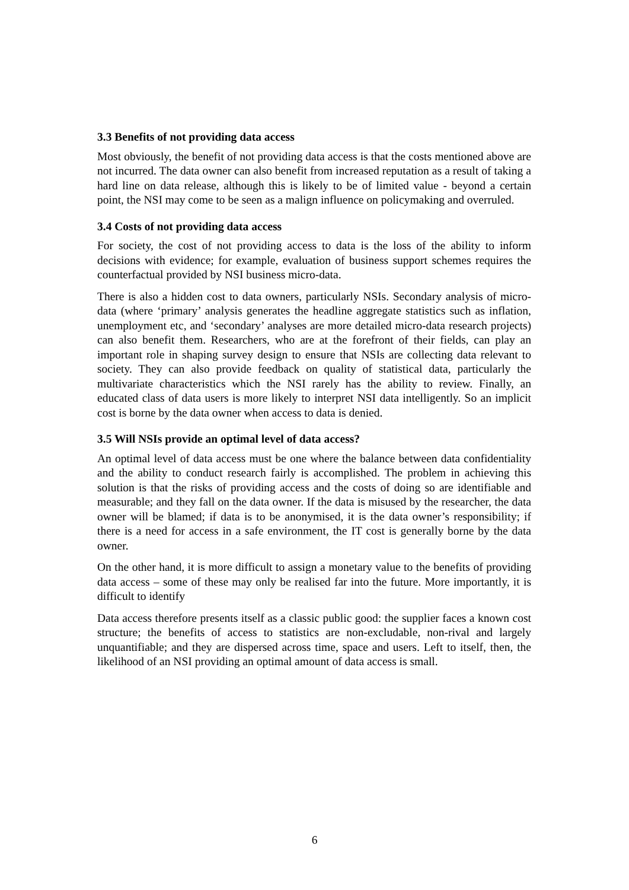3.3 Benefits of not providing data access
Most obviously, the benefit of not providing data access is that the costs mentioned above are not incurred. The data owner can also benefit from increased reputation as a result of taking a hard line on data release, although this is likely to be of limited value - beyond a certain point, the NSI may come to be seen as a malign influence on policymaking and overruled.
3.4 Costs of not providing data access
For society, the cost of not providing access to data is the loss of the ability to inform decisions with evidence; for example, evaluation of business support schemes requires the counterfactual provided by NSI business micro-data.
There is also a hidden cost to data owners, particularly NSIs. Secondary analysis of micro-data (where ‘primary’ analysis generates the headline aggregate statistics such as inflation, unemployment etc, and ‘secondary’ analyses are more detailed micro-data research projects) can also benefit them. Researchers, who are at the forefront of their fields, can play an important role in shaping survey design to ensure that NSIs are collecting data relevant to society. They can also provide feedback on quality of statistical data, particularly the multivariate characteristics which the NSI rarely has the ability to review. Finally, an educated class of data users is more likely to interpret NSI data intelligently. So an implicit cost is borne by the data owner when access to data is denied.
3.5 Will NSIs provide an optimal level of data access?
An optimal level of data access must be one where the balance between data confidentiality and the ability to conduct research fairly is accomplished. The problem in achieving this solution is that the risks of providing access and the costs of doing so are identifiable and measurable; and they fall on the data owner. If the data is misused by the researcher, the data owner will be blamed; if data is to be anonymised, it is the data owner’s responsibility; if there is a need for access in a safe environment, the IT cost is generally borne by the data owner.
On the other hand, it is more difficult to assign a monetary value to the benefits of providing data access – some of these may only be realised far into the future. More importantly, it is difficult to identify
Data access therefore presents itself as a classic public good: the supplier faces a known cost structure; the benefits of access to statistics are non-excludable, non-rival and largely unquantifiable; and they are dispersed across time, space and users. Left to itself, then, the likelihood of an NSI providing an optimal amount of data access is small.
6